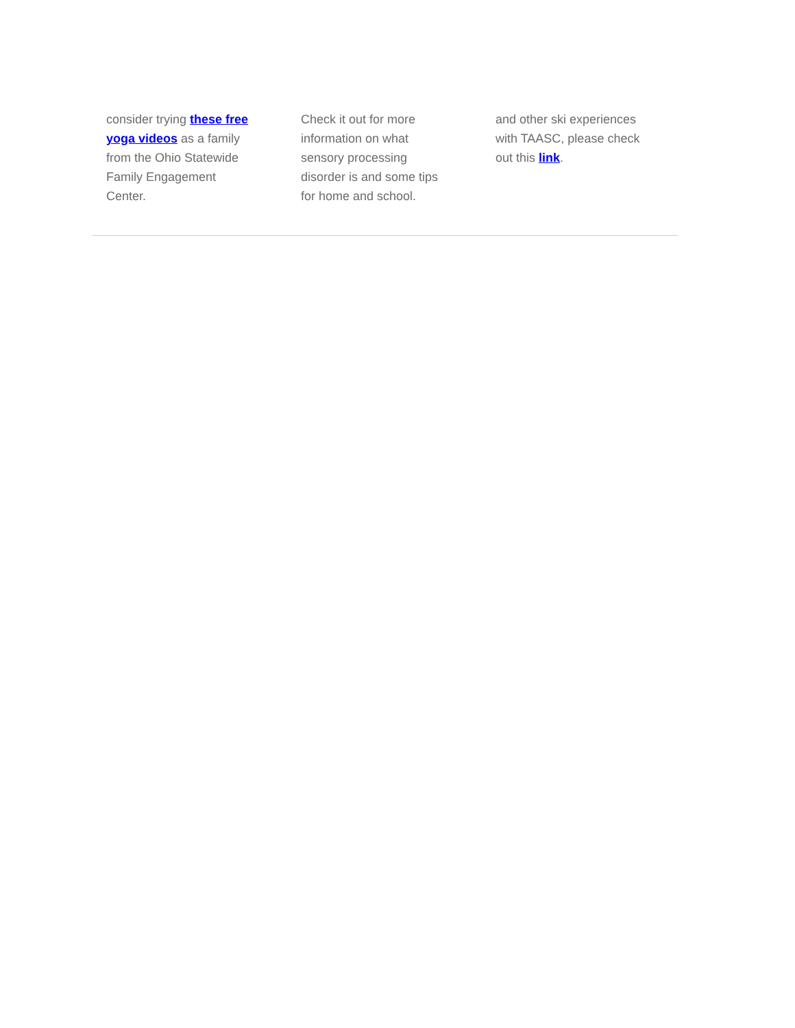consider trying these free yoga videos as a family from the Ohio Statewide Family Engagement Center.
Check it out for more information on what sensory processing disorder is and some tips for home and school.
and other ski experiences with TAASC, please check out this link.